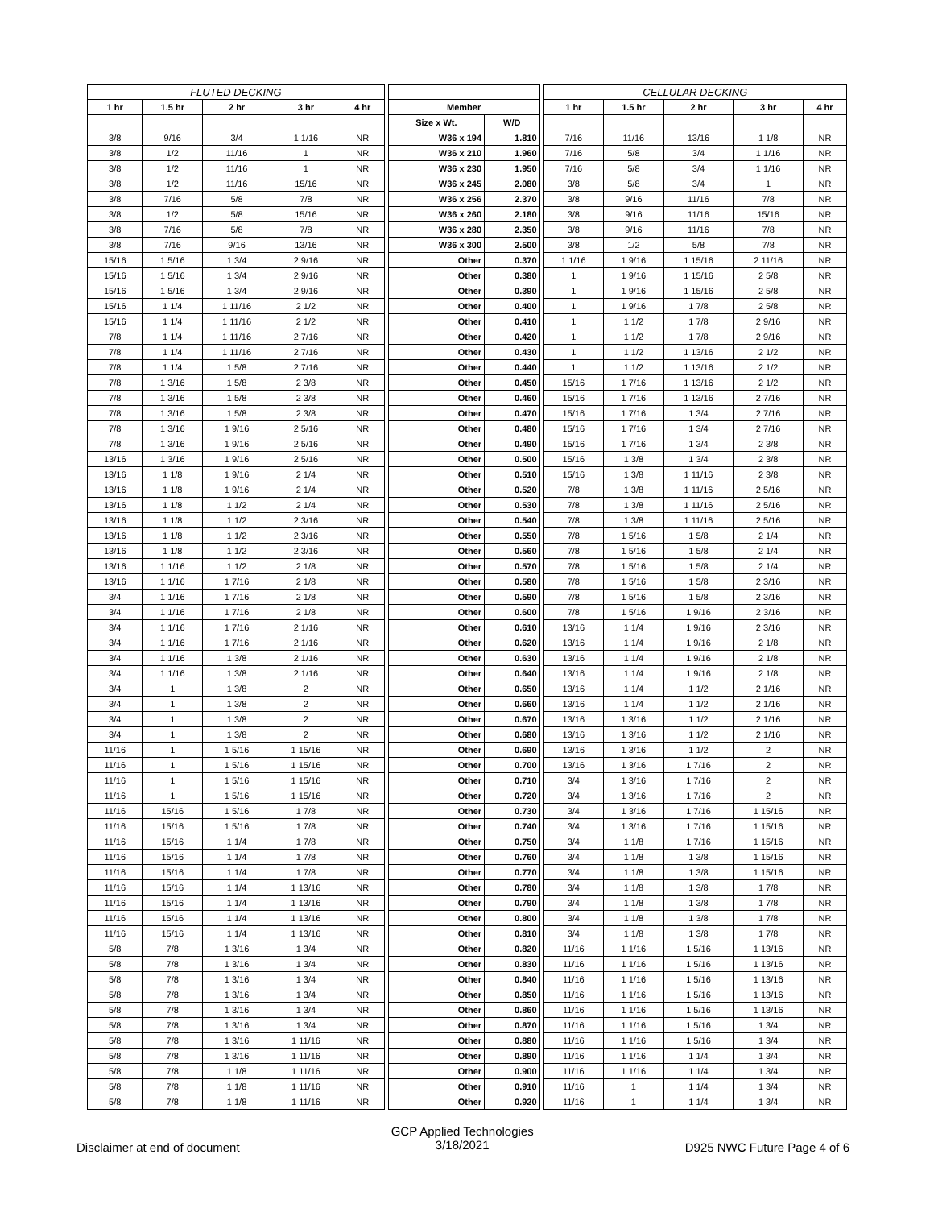| FLUTED DECKING | | | | | | | | | CELLULAR DECKING | | | | |
| 1 hr | 1.5 hr | 2 hr | 3 hr | 4 hr | | Member | | | 1 hr | 1.5 hr | 2 hr | 3 hr | 4 hr |
| | | | | | | Size x Wt. | W/D | | | | | | |
| 3/8 | 9/16 | 3/4 | 1 1/16 | NR | | W36 x 194 | 1.810 | | 7/16 | 11/16 | 13/16 | 1 1/8 | NR |
| 3/8 | 1/2 | 11/16 | 1 | NR | | W36 x 210 | 1.960 | | 7/16 | 5/8 | 3/4 | 1 1/16 | NR |
| 3/8 | 1/2 | 11/16 | 1 | NR | | W36 x 230 | 1.950 | | 7/16 | 5/8 | 3/4 | 1 1/16 | NR |
| 3/8 | 1/2 | 11/16 | 15/16 | NR | | W36 x 245 | 2.080 | | 3/8 | 5/8 | 3/4 | 1 | NR |
| 3/8 | 7/16 | 5/8 | 7/8 | NR | | W36 x 256 | 2.370 | | 3/8 | 9/16 | 11/16 | 7/8 | NR |
| 3/8 | 1/2 | 5/8 | 15/16 | NR | | W36 x 260 | 2.180 | | 3/8 | 9/16 | 11/16 | 15/16 | NR |
| 3/8 | 7/16 | 5/8 | 7/8 | NR | | W36 x 280 | 2.350 | | 3/8 | 9/16 | 11/16 | 7/8 | NR |
| 3/8 | 7/16 | 9/16 | 13/16 | NR | | W36 x 300 | 2.500 | | 3/8 | 1/2 | 5/8 | 7/8 | NR |
| 15/16 | 1 5/16 | 1 3/4 | 2 9/16 | NR | | Other | 0.370 | | 1 1/16 | 1 9/16 | 1 15/16 | 2 11/16 | NR |
| 15/16 | 1 5/16 | 1 3/4 | 2 9/16 | NR | | Other | 0.380 | | 1 | 1 9/16 | 1 15/16 | 2 5/8 | NR |
| 15/16 | 1 5/16 | 1 3/4 | 2 9/16 | NR | | Other | 0.390 | | 1 | 1 9/16 | 1 15/16 | 2 5/8 | NR |
| 15/16 | 1 1/4 | 1 11/16 | 2 1/2 | NR | | Other | 0.400 | | 1 | 1 9/16 | 1 7/8 | 2 5/8 | NR |
| 15/16 | 1 1/4 | 1 11/16 | 2 1/2 | NR | | Other | 0.410 | | 1 | 1 1/2 | 1 7/8 | 2 9/16 | NR |
| 7/8 | 1 1/4 | 1 11/16 | 2 7/16 | NR | | Other | 0.420 | | 1 | 1 1/2 | 1 7/8 | 2 9/16 | NR |
| 7/8 | 1 1/4 | 1 11/16 | 2 7/16 | NR | | Other | 0.430 | | 1 | 1 1/2 | 1 13/16 | 2 1/2 | NR |
| 7/8 | 1 1/4 | 1 5/8 | 2 7/16 | NR | | Other | 0.440 | | 1 | 1 1/2 | 1 13/16 | 2 1/2 | NR |
| 7/8 | 1 3/16 | 1 5/8 | 2 3/8 | NR | | Other | 0.450 | | 15/16 | 1 7/16 | 1 13/16 | 2 1/2 | NR |
| 7/8 | 1 3/16 | 1 5/8 | 2 3/8 | NR | | Other | 0.460 | | 15/16 | 1 7/16 | 1 13/16 | 2 7/16 | NR |
| 7/8 | 1 3/16 | 1 5/8 | 2 3/8 | NR | | Other | 0.470 | | 15/16 | 1 7/16 | 1 3/4 | 2 7/16 | NR |
| 7/8 | 1 3/16 | 1 9/16 | 2 5/16 | NR | | Other | 0.480 | | 15/16 | 1 7/16 | 1 3/4 | 2 7/16 | NR |
| 7/8 | 1 3/16 | 1 9/16 | 2 5/16 | NR | | Other | 0.490 | | 15/16 | 1 7/16 | 1 3/4 | 2 3/8 | NR |
| 13/16 | 1 3/16 | 1 9/16 | 2 5/16 | NR | | Other | 0.500 | | 15/16 | 1 3/8 | 1 3/4 | 2 3/8 | NR |
| 13/16 | 1 1/8 | 1 9/16 | 2 1/4 | NR | | Other | 0.510 | | 15/16 | 1 3/8 | 1 11/16 | 2 3/8 | NR |
| 13/16 | 1 1/8 | 1 9/16 | 2 1/4 | NR | | Other | 0.520 | | 7/8 | 1 3/8 | 1 11/16 | 2 5/16 | NR |
| 13/16 | 1 1/8 | 1 1/2 | 2 1/4 | NR | | Other | 0.530 | | 7/8 | 1 3/8 | 1 11/16 | 2 5/16 | NR |
| 13/16 | 1 1/8 | 1 1/2 | 2 3/16 | NR | | Other | 0.540 | | 7/8 | 1 3/8 | 1 11/16 | 2 5/16 | NR |
| 13/16 | 1 1/8 | 1 1/2 | 2 3/16 | NR | | Other | 0.550 | | 7/8 | 1 5/16 | 1 5/8 | 2 1/4 | NR |
| 13/16 | 1 1/8 | 1 1/2 | 2 3/16 | NR | | Other | 0.560 | | 7/8 | 1 5/16 | 1 5/8 | 2 1/4 | NR |
| 13/16 | 1 1/16 | 1 1/2 | 2 1/8 | NR | | Other | 0.570 | | 7/8 | 1 5/16 | 1 5/8 | 2 1/4 | NR |
| 13/16 | 1 1/16 | 1 7/16 | 2 1/8 | NR | | Other | 0.580 | | 7/8 | 1 5/16 | 1 5/8 | 2 3/16 | NR |
| 3/4 | 1 1/16 | 1 7/16 | 2 1/8 | NR | | Other | 0.590 | | 7/8 | 1 5/16 | 1 5/8 | 2 3/16 | NR |
| 3/4 | 1 1/16 | 1 7/16 | 2 1/8 | NR | | Other | 0.600 | | 7/8 | 1 5/16 | 1 9/16 | 2 3/16 | NR |
| 3/4 | 1 1/16 | 1 7/16 | 2 1/16 | NR | | Other | 0.610 | | 13/16 | 1 1/4 | 1 9/16 | 2 3/16 | NR |
| 3/4 | 1 1/16 | 1 7/16 | 2 1/16 | NR | | Other | 0.620 | | 13/16 | 1 1/4 | 1 9/16 | 2 1/8 | NR |
| 3/4 | 1 1/16 | 1 3/8 | 2 1/16 | NR | | Other | 0.630 | | 13/16 | 1 1/4 | 1 9/16 | 2 1/8 | NR |
| 3/4 | 1 1/16 | 1 3/8 | 2 1/16 | NR | | Other | 0.640 | | 13/16 | 1 1/4 | 1 9/16 | 2 1/8 | NR |
| 3/4 | 1 | 1 3/8 | 2 | NR | | Other | 0.650 | | 13/16 | 1 1/4 | 1 1/2 | 2 1/16 | NR |
| 3/4 | 1 | 1 3/8 | 2 | NR | | Other | 0.660 | | 13/16 | 1 1/4 | 1 1/2 | 2 1/16 | NR |
| 3/4 | 1 | 1 3/8 | 2 | NR | | Other | 0.670 | | 13/16 | 1 3/16 | 1 1/2 | 2 1/16 | NR |
| 3/4 | 1 | 1 3/8 | 2 | NR | | Other | 0.680 | | 13/16 | 1 3/16 | 1 1/2 | 2 1/16 | NR |
| 11/16 | 1 | 1 5/16 | 1 15/16 | NR | | Other | 0.690 | | 13/16 | 1 3/16 | 1 1/2 | 2 | NR |
| 11/16 | 1 | 1 5/16 | 1 15/16 | NR | | Other | 0.700 | | 13/16 | 1 3/16 | 1 7/16 | 2 | NR |
| 11/16 | 1 | 1 5/16 | 1 15/16 | NR | | Other | 0.710 | | 3/4 | 1 3/16 | 1 7/16 | 2 | NR |
| 11/16 | 1 | 1 5/16 | 1 15/16 | NR | | Other | 0.720 | | 3/4 | 1 3/16 | 1 7/16 | 2 | NR |
| 11/16 | 15/16 | 1 5/16 | 1 7/8 | NR | | Other | 0.730 | | 3/4 | 1 3/16 | 1 7/16 | 1 15/16 | NR |
| 11/16 | 15/16 | 1 5/16 | 1 7/8 | NR | | Other | 0.740 | | 3/4 | 1 3/16 | 1 7/16 | 1 15/16 | NR |
| 11/16 | 15/16 | 1 1/4 | 1 7/8 | NR | | Other | 0.750 | | 3/4 | 1 1/8 | 1 7/16 | 1 15/16 | NR |
| 11/16 | 15/16 | 1 1/4 | 1 7/8 | NR | | Other | 0.760 | | 3/4 | 1 1/8 | 1 3/8 | 1 15/16 | NR |
| 11/16 | 15/16 | 1 1/4 | 1 7/8 | NR | | Other | 0.770 | | 3/4 | 1 1/8 | 1 3/8 | 1 15/16 | NR |
| 11/16 | 15/16 | 1 1/4 | 1 13/16 | NR | | Other | 0.780 | | 3/4 | 1 1/8 | 1 3/8 | 1 7/8 | NR |
| 11/16 | 15/16 | 1 1/4 | 1 13/16 | NR | | Other | 0.790 | | 3/4 | 1 1/8 | 1 3/8 | 1 7/8 | NR |
| 11/16 | 15/16 | 1 1/4 | 1 13/16 | NR | | Other | 0.800 | | 3/4 | 1 1/8 | 1 3/8 | 1 7/8 | NR |
| 11/16 | 15/16 | 1 1/4 | 1 13/16 | NR | | Other | 0.810 | | 3/4 | 1 1/8 | 1 3/8 | 1 7/8 | NR |
| 5/8 | 7/8 | 1 3/16 | 1 3/4 | NR | | Other | 0.820 | | 11/16 | 1 1/16 | 1 5/16 | 1 13/16 | NR |
| 5/8 | 7/8 | 1 3/16 | 1 3/4 | NR | | Other | 0.830 | | 11/16 | 1 1/16 | 1 5/16 | 1 13/16 | NR |
| 5/8 | 7/8 | 1 3/16 | 1 3/4 | NR | | Other | 0.840 | | 11/16 | 1 1/16 | 1 5/16 | 1 13/16 | NR |
| 5/8 | 7/8 | 1 3/16 | 1 3/4 | NR | | Other | 0.850 | | 11/16 | 1 1/16 | 1 5/16 | 1 13/16 | NR |
| 5/8 | 7/8 | 1 3/16 | 1 3/4 | NR | | Other | 0.860 | | 11/16 | 1 1/16 | 1 5/16 | 1 13/16 | NR |
| 5/8 | 7/8 | 1 3/16 | 1 3/4 | NR | | Other | 0.870 | | 11/16 | 1 1/16 | 1 5/16 | 1 3/4 | NR |
| 5/8 | 7/8 | 1 3/16 | 1 11/16 | NR | | Other | 0.880 | | 11/16 | 1 1/16 | 1 5/16 | 1 3/4 | NR |
| 5/8 | 7/8 | 1 3/16 | 1 11/16 | NR | | Other | 0.890 | | 11/16 | 1 1/16 | 1 1/4 | 1 3/4 | NR |
| 5/8 | 7/8 | 1 1/8 | 1 11/16 | NR | | Other | 0.900 | | 11/16 | 1 1/16 | 1 1/4 | 1 3/4 | NR |
| 5/8 | 7/8 | 1 1/8 | 1 11/16 | NR | | Other | 0.910 | | 11/16 | 1 | 1 1/4 | 1 3/4 | NR |
| 5/8 | 7/8 | 1 1/8 | 1 11/16 | NR | | Other | 0.920 | | 11/16 | 1 | 1 1/4 | 1 3/4 | NR |
Disclaimer at end of document
GCP Applied Technologies
3/18/2021
D925 NWC Future Page 4 of 6